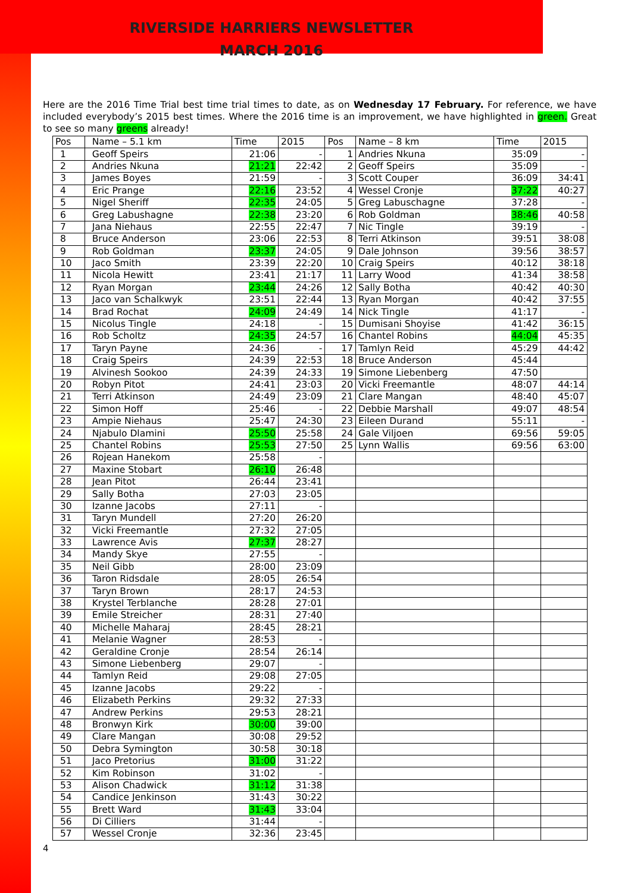RIVERSIDE HARRIERS NEWSLETTER
MARCH 2016
Here are the 2016 Time Trial best time trial times to date, as on Wednesday 17 February. For reference, we have included everybody’s 2015 best times. Where the 2016 time is an improvement, we have highlighted in green. Great to see so many greens already!
| Pos | Name – 5.1 km | Time | 2015 | Pos | Name – 8 km | Time | 2015 |
| --- | --- | --- | --- | --- | --- | --- | --- |
| 1 | Geoff Speirs | 21:06 | - | 1 | Andries Nkuna | 35:09 | - |
| 2 | Andries Nkuna | 21:21 | 22:42 | 2 | Geoff Speirs | 35:09 | - |
| 3 | James Boyes | 21:59 | - | 3 | Scott Couper | 36:09 | 34:41 |
| 4 | Eric Prange | 22:16 | 23:52 | 4 | Wessel Cronje | 37:22 | 40:27 |
| 5 | Nigel Sheriff | 22:35 | 24:05 | 5 | Greg Labuschagne | 37:28 | - |
| 6 | Greg Labushagne | 22:38 | 23:20 | 6 | Rob Goldman | 38:46 | 40:58 |
| 7 | Jana Niehaus | 22:55 | 22:47 | 7 | Nic Tingle | 39:19 | - |
| 8 | Bruce Anderson | 23:06 | 22:53 | 8 | Terri Atkinson | 39:51 | 38:08 |
| 9 | Rob Goldman | 23:37 | 24:05 | 9 | Dale Johnson | 39:56 | 38:57 |
| 10 | Jaco Smith | 23:39 | 22:20 | 10 | Craig Speirs | 40:12 | 38:18 |
| 11 | Nicola Hewitt | 23:41 | 21:17 | 11 | Larry Wood | 41:34 | 38:58 |
| 12 | Ryan Morgan | 23:44 | 24:26 | 12 | Sally Botha | 40:42 | 40:30 |
| 13 | Jaco van Schalkwyk | 23:51 | 22:44 | 13 | Ryan Morgan | 40:42 | 37:55 |
| 14 | Brad Rochat | 24:09 | 24:49 | 14 | Nick Tingle | 41:17 | - |
| 15 | Nicolus Tingle | 24:18 | - | 15 | Dumisani Shoyise | 41:42 | 36:15 |
| 16 | Rob Scholtz | 24:35 | 24:57 | 16 | Chantel Robins | 44:04 | 45:35 |
| 17 | Taryn Payne | 24:36 | - | 17 | Tamlyn Reid | 45:29 | 44:42 |
| 18 | Craig Speirs | 24:39 | 22:53 | 18 | Bruce Anderson | 45:44 | |
| 19 | Alvinesh Sookoo | 24:39 | 24:33 | 19 | Simone Liebenberg | 47:50 | |
| 20 | Robyn Pitot | 24:41 | 23:03 | 20 | Vicki Freemantle | 48:07 | 44:14 |
| 21 | Terri Atkinson | 24:49 | 23:09 | 21 | Clare Mangan | 48:40 | 45:07 |
| 22 | Simon Hoff | 25:46 | - | 22 | Debbie Marshall | 49:07 | 48:54 |
| 23 | Ampie Niehaus | 25:47 | 24:30 | 23 | Eileen Durand | 55:11 | - |
| 24 | Njabulo Dlamini | 25:50 | 25:58 | 24 | Gale Viljoen | 69:56 | 59:05 |
| 25 | Chantel Robins | 25:53 | 27:50 | 25 | Lynn Wallis | 69:56 | 63:00 |
| 26 | Rojean Hanekom | 25:58 | - | | | | |
| 27 | Maxine Stobart | 26:10 | 26:48 | | | | |
| 28 | Jean Pitot | 26:44 | 23:41 | | | | |
| 29 | Sally Botha | 27:03 | 23:05 | | | | |
| 30 | Izanne Jacobs | 27:11 | - | | | | |
| 31 | Taryn Mundell | 27:20 | 26:20 | | | | |
| 32 | Vicki Freemantle | 27:32 | 27:05 | | | | |
| 33 | Lawrence Avis | 27:37 | 28:27 | | | | |
| 34 | Mandy Skye | 27:55 | - | | | | |
| 35 | Neil Gibb | 28:00 | 23:09 | | | | |
| 36 | Taron Ridsdale | 28:05 | 26:54 | | | | |
| 37 | Taryn Brown | 28:17 | 24:53 | | | | |
| 38 | Krystel Terblanche | 28:28 | 27:01 | | | | |
| 39 | Emile Streicher | 28:31 | 27:40 | | | | |
| 40 | Michelle Maharaj | 28:45 | 28:21 | | | | |
| 41 | Melanie Wagner | 28:53 | - | | | | |
| 42 | Geraldine Cronje | 28:54 | 26:14 | | | | |
| 43 | Simone Liebenberg | 29:07 | - | | | | |
| 44 | Tamlyn Reid | 29:08 | 27:05 | | | | |
| 45 | Izanne Jacobs | 29:22 | - | | | | |
| 46 | Elizabeth Perkins | 29:32 | 27:33 | | | | |
| 47 | Andrew Perkins | 29:53 | 28:21 | | | | |
| 48 | Bronwyn Kirk | 30:00 | 39:00 | | | | |
| 49 | Clare Mangan | 30:08 | 29:52 | | | | |
| 50 | Debra Symington | 30:58 | 30:18 | | | | |
| 51 | Jaco Pretorius | 31:00 | 31:22 | | | | |
| 52 | Kim Robinson | 31:02 | - | | | | |
| 53 | Alison Chadwick | 31:12 | 31:38 | | | | |
| 54 | Candice Jenkinson | 31:43 | 30:22 | | | | |
| 55 | Brett Ward | 31:43 | 33:04 | | | | |
| 56 | Di Cilliers | 31:44 | - | | | | |
| 57 | Wessel Cronje | 32:36 | 23:45 | | | | |
4